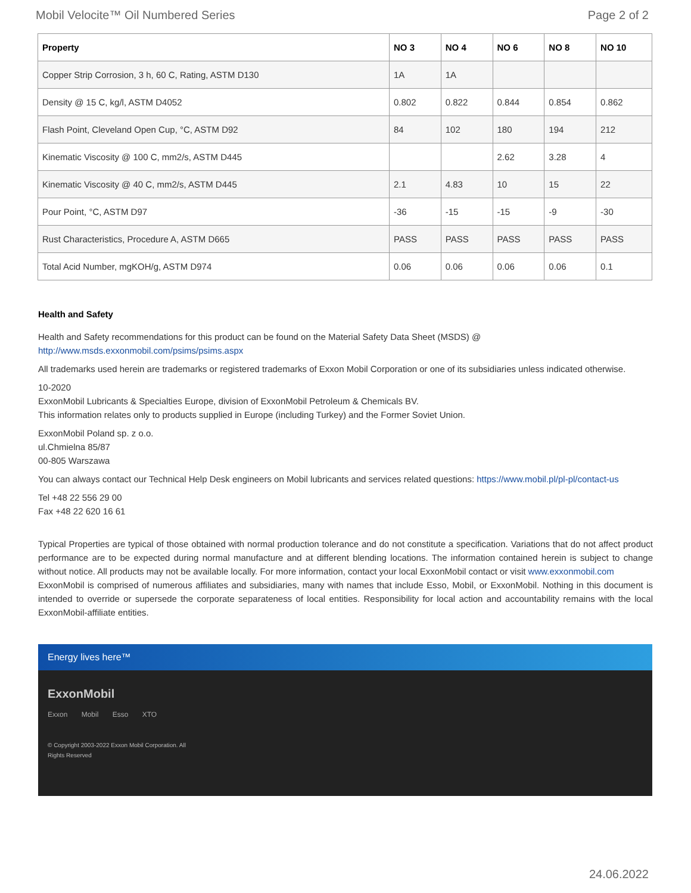Mobil Velocite™ Oil Numbered Series Page 2 of 2
| Property | NO 3 | NO 4 | NO 6 | NO 8 | NO 10 |
| --- | --- | --- | --- | --- | --- |
| Copper Strip Corrosion, 3 h, 60 C, Rating, ASTM D130 | 1A | 1A | | | |
| Density @ 15 C, kg/l, ASTM D4052 | 0.802 | 0.822 | 0.844 | 0.854 | 0.862 |
| Flash Point, Cleveland Open Cup, °C, ASTM D92 | 84 | 102 | 180 | 194 | 212 |
| Kinematic Viscosity @ 100 C, mm2/s, ASTM D445 | | | 2.62 | 3.28 | 4 |
| Kinematic Viscosity @ 40 C, mm2/s, ASTM D445 | 2.1 | 4.83 | 10 | 15 | 22 |
| Pour Point, °C, ASTM D97 | -36 | -15 | -15 | -9 | -30 |
| Rust Characteristics, Procedure A, ASTM D665 | PASS | PASS | PASS | PASS | PASS |
| Total Acid Number, mgKOH/g, ASTM D974 | 0.06 | 0.06 | 0.06 | 0.06 | 0.1 |
Health and Safety
Health and Safety recommendations for this product can be found on the Material Safety Data Sheet (MSDS) @ http://www.msds.exxonmobil.com/psims/psims.aspx
All trademarks used herein are trademarks or registered trademarks of Exxon Mobil Corporation or one of its subsidiaries unless indicated otherwise.
10-2020
ExxonMobil Lubricants & Specialties Europe, division of ExxonMobil Petroleum & Chemicals BV.
This information relates only to products supplied in Europe (including Turkey) and the Former Soviet Union.
ExxonMobil Poland sp. z o.o.
ul.Chmielna 85/87
00-805 Warszawa
You can always contact our Technical Help Desk engineers on Mobil lubricants and services related questions: https://www.mobil.pl/pl-pl/contact-us
Tel +48 22 556 29 00
Fax +48 22 620 16 61
Typical Properties are typical of those obtained with normal production tolerance and do not constitute a specification. Variations that do not affect product performance are to be expected during normal manufacture and at different blending locations. The information contained herein is subject to change without notice. All products may not be available locally. For more information, contact your local ExxonMobil contact or visit www.exxonmobil.com
ExxonMobil is comprised of numerous affiliates and subsidiaries, many with names that include Esso, Mobil, or ExxonMobil. Nothing in this document is intended to override or supersede the corporate separateness of local entities. Responsibility for local action and accountability remains with the local ExxonMobil-affiliate entities.
Energy lives here™
ExxonMobil
Exxon Mobil Esso XTO
© Copyright 2003-2022 Exxon Mobil Corporation. All Rights Reserved
24.06.2022